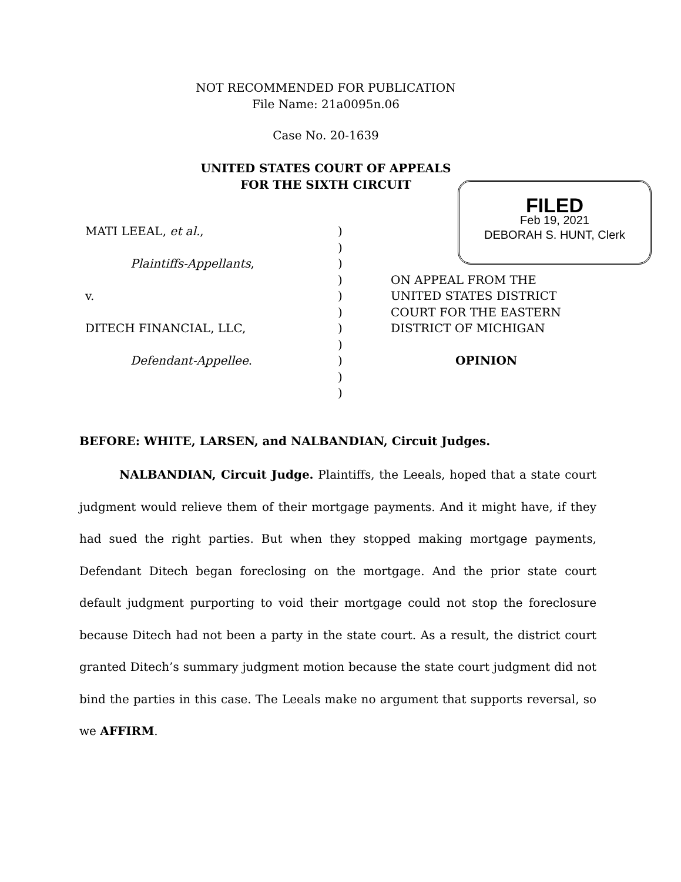NOT RECOMMENDED FOR PUBLICATION
File Name: 21a0095n.06
Case No. 20-1639
UNITED STATES COURT OF APPEALS
FOR THE SIXTH CIRCUIT
FILED
Feb 19, 2021
DEBORAH S. HUNT, Clerk
MATI LEEAL, et al.,
Plaintiffs-Appellants,
v.
DITECH FINANCIAL, LLC,
Defendant-Appellee.
)
)
)
)
)
)
)
)
)
)
)
ON APPEAL FROM THE
UNITED STATES DISTRICT
COURT FOR THE EASTERN
DISTRICT OF MICHIGAN
OPINION
BEFORE: WHITE, LARSEN, and NALBANDIAN, Circuit Judges.
NALBANDIAN, Circuit Judge. Plaintiffs, the Leeals, hoped that a state court judgment would relieve them of their mortgage payments. And it might have, if they had sued the right parties. But when they stopped making mortgage payments, Defendant Ditech began foreclosing on the mortgage. And the prior state court default judgment purporting to void their mortgage could not stop the foreclosure because Ditech had not been a party in the state court. As a result, the district court granted Ditech’s summary judgment motion because the state court judgment did not bind the parties in this case. The Leeals make no argument that supports reversal, so we AFFIRM.